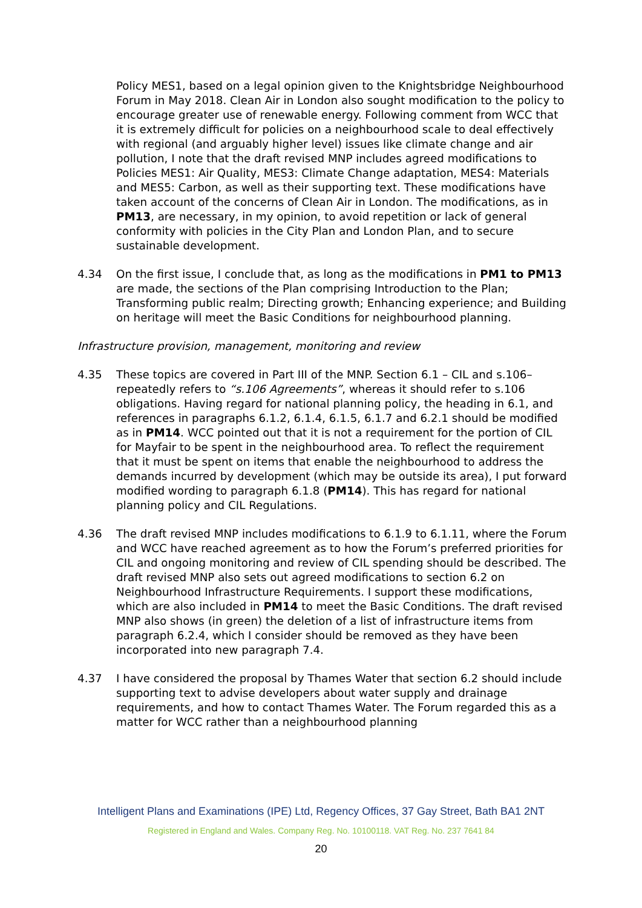Policy MES1, based on a legal opinion given to the Knightsbridge Neighbourhood Forum in May 2018. Clean Air in London also sought modification to the policy to encourage greater use of renewable energy. Following comment from WCC that it is extremely difficult for policies on a neighbourhood scale to deal effectively with regional (and arguably higher level) issues like climate change and air pollution, I note that the draft revised MNP includes agreed modifications to Policies MES1: Air Quality, MES3: Climate Change adaptation, MES4: Materials and MES5: Carbon, as well as their supporting text. These modifications have taken account of the concerns of Clean Air in London. The modifications, as in PM13, are necessary, in my opinion, to avoid repetition or lack of general conformity with policies in the City Plan and London Plan, and to secure sustainable development.
4.34 On the first issue, I conclude that, as long as the modifications in PM1 to PM13 are made, the sections of the Plan comprising Introduction to the Plan; Transforming public realm; Directing growth; Enhancing experience; and Building on heritage will meet the Basic Conditions for neighbourhood planning.
Infrastructure provision, management, monitoring and review
4.35 These topics are covered in Part III of the MNP. Section 6.1 – CIL and s.106– repeatedly refers to “s.106 Agreements”, whereas it should refer to s.106 obligations. Having regard for national planning policy, the heading in 6.1, and references in paragraphs 6.1.2, 6.1.4, 6.1.5, 6.1.7 and 6.2.1 should be modified as in PM14. WCC pointed out that it is not a requirement for the portion of CIL for Mayfair to be spent in the neighbourhood area. To reflect the requirement that it must be spent on items that enable the neighbourhood to address the demands incurred by development (which may be outside its area), I put forward modified wording to paragraph 6.1.8 (PM14). This has regard for national planning policy and CIL Regulations.
4.36 The draft revised MNP includes modifications to 6.1.9 to 6.1.11, where the Forum and WCC have reached agreement as to how the Forum’s preferred priorities for CIL and ongoing monitoring and review of CIL spending should be described. The draft revised MNP also sets out agreed modifications to section 6.2 on Neighbourhood Infrastructure Requirements. I support these modifications, which are also included in PM14 to meet the Basic Conditions. The draft revised MNP also shows (in green) the deletion of a list of infrastructure items from paragraph 6.2.4, which I consider should be removed as they have been incorporated into new paragraph 7.4.
4.37 I have considered the proposal by Thames Water that section 6.2 should include supporting text to advise developers about water supply and drainage requirements, and how to contact Thames Water. The Forum regarded this as a matter for WCC rather than a neighbourhood planning
Intelligent Plans and Examinations (IPE) Ltd, Regency Offices, 37 Gay Street, Bath BA1 2NT
Registered in England and Wales. Company Reg. No. 10100118. VAT Reg. No. 237 7641 84
20